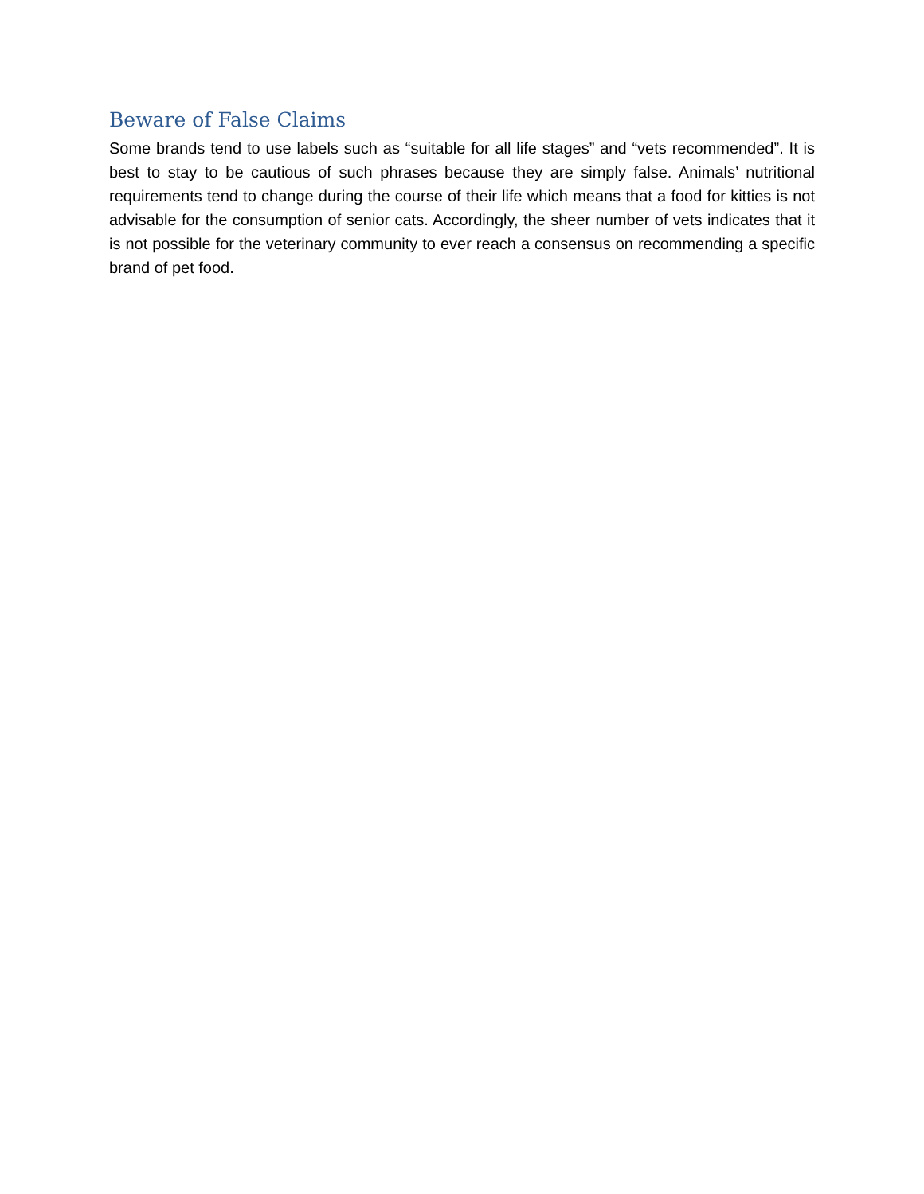Beware of False Claims
Some brands tend to use labels such as “suitable for all life stages” and “vets recommended”. It is best to stay to be cautious of such phrases because they are simply false. Animals’ nutritional requirements tend to change during the course of their life which means that a food for kitties is not advisable for the consumption of senior cats. Accordingly, the sheer number of vets indicates that it is not possible for the veterinary community to ever reach a consensus on recommending a specific brand of pet food.